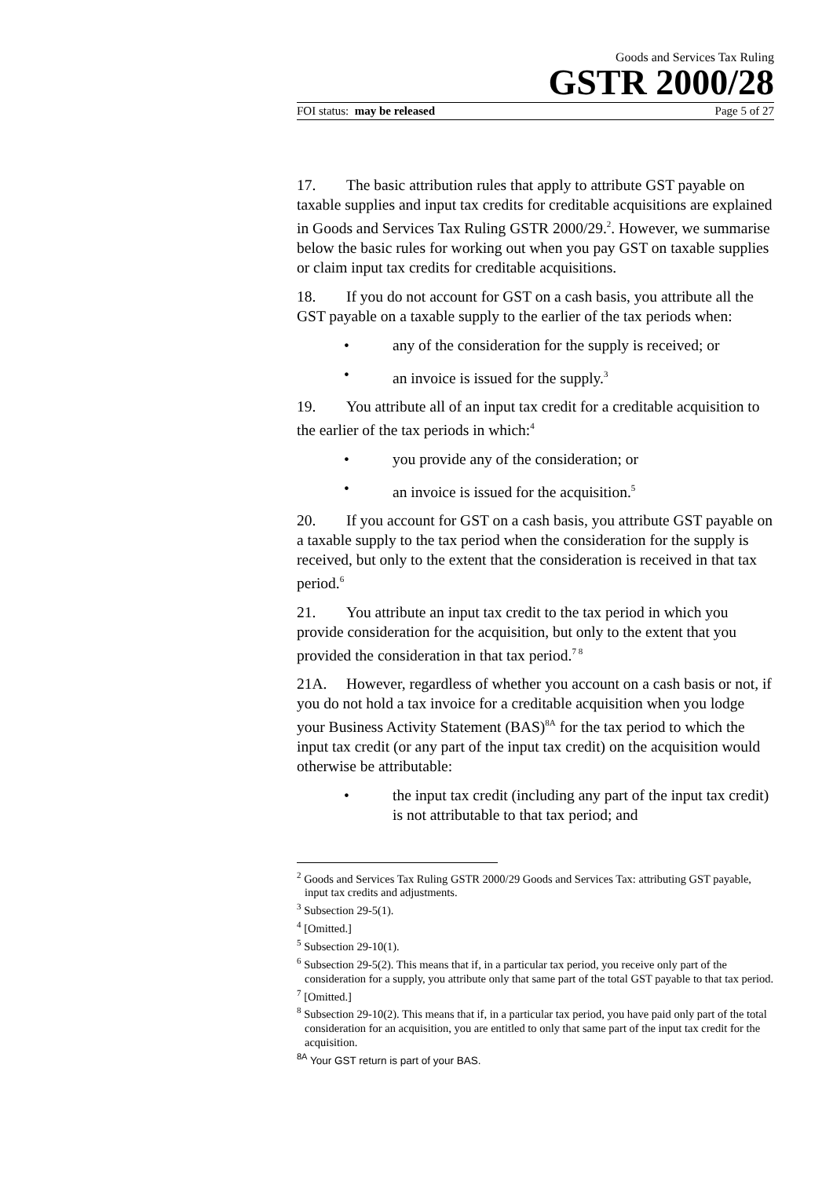Goods and Services Tax Ruling
GSTR 2000/28
FOI status: may be released Page 5 of 27
17. The basic attribution rules that apply to attribute GST payable on taxable supplies and input tax credits for creditable acquisitions are explained in Goods and Services Tax Ruling GSTR 2000/29.<sup>2</sup>. However, we summarise below the basic rules for working out when you pay GST on taxable supplies or claim input tax credits for creditable acquisitions.
18. If you do not account for GST on a cash basis, you attribute all the GST payable on a taxable supply to the earlier of the tax periods when:
• any of the consideration for the supply is received; or
• an invoice is issued for the supply.<sup>3</sup>
19. You attribute all of an input tax credit for a creditable acquisition to the earlier of the tax periods in which:<sup>4</sup>
• you provide any of the consideration; or
• an invoice is issued for the acquisition.<sup>5</sup>
20. If you account for GST on a cash basis, you attribute GST payable on a taxable supply to the tax period when the consideration for the supply is received, but only to the extent that the consideration is received in that tax period.<sup>6</sup>
21. You attribute an input tax credit to the tax period in which you provide consideration for the acquisition, but only to the extent that you provided the consideration in that tax period.<sup>7 8</sup>
21A. However, regardless of whether you account on a cash basis or not, if you do not hold a tax invoice for a creditable acquisition when you lodge your Business Activity Statement (BAS)<sup>8A</sup> for the tax period to which the input tax credit (or any part of the input tax credit) on the acquisition would otherwise be attributable:
• the input tax credit (including any part of the input tax credit) is not attributable to that tax period; and
<sup>2</sup> Goods and Services Tax Ruling GSTR 2000/29 Goods and Services Tax: attributing GST payable, input tax credits and adjustments.
<sup>3</sup> Subsection 29-5(1).
<sup>4</sup> [Omitted.]
<sup>5</sup> Subsection 29-10(1).
<sup>6</sup> Subsection 29-5(2). This means that if, in a particular tax period, you receive only part of the consideration for a supply, you attribute only that same part of the total GST payable to that tax period.
<sup>7</sup> [Omitted.]
<sup>8</sup> Subsection 29-10(2). This means that if, in a particular tax period, you have paid only part of the total consideration for an acquisition, you are entitled to only that same part of the input tax credit for the acquisition.
<sup>8A</sup> Your GST return is part of your BAS.